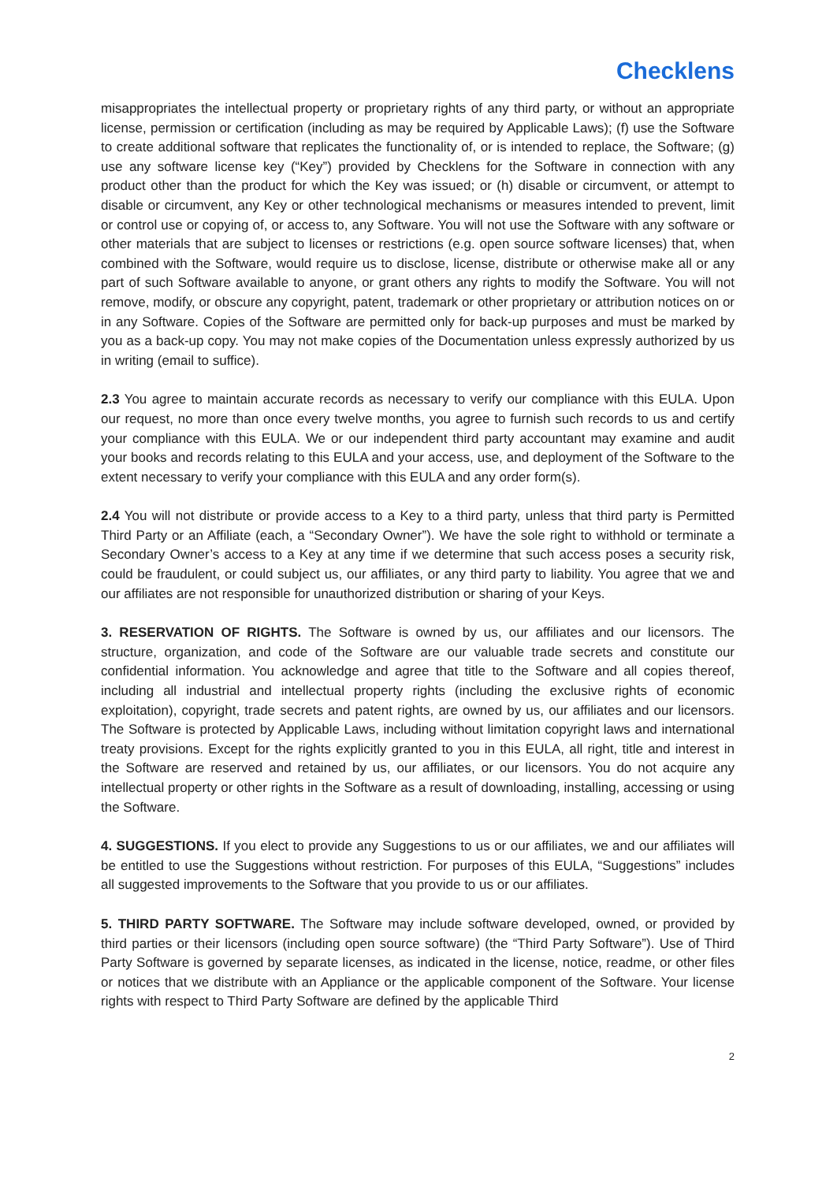Checklens
misappropriates the intellectual property or proprietary rights of any third party, or without an appropriate license, permission or certification (including as may be required by Applicable Laws); (f) use the Software to create additional software that replicates the functionality of, or is intended to replace, the Software; (g) use any software license key (“Key”) provided by Checklens for the Software in connection with any product other than the product for which the Key was issued; or (h) disable or circumvent, or attempt to disable or circumvent, any Key or other technological mechanisms or measures intended to prevent, limit or control use or copying of, or access to, any Software. You will not use the Software with any software or other materials that are subject to licenses or restrictions (e.g. open source software licenses) that, when combined with the Software, would require us to disclose, license, distribute or otherwise make all or any part of such Software available to anyone, or grant others any rights to modify the Software. You will not remove, modify, or obscure any copyright, patent, trademark or other proprietary or attribution notices on or in any Software. Copies of the Software are permitted only for back-up purposes and must be marked by you as a back-up copy. You may not make copies of the Documentation unless expressly authorized by us in writing (email to suffice).
2.3 You agree to maintain accurate records as necessary to verify our compliance with this EULA. Upon our request, no more than once every twelve months, you agree to furnish such records to us and certify your compliance with this EULA. We or our independent third party accountant may examine and audit your books and records relating to this EULA and your access, use, and deployment of the Software to the extent necessary to verify your compliance with this EULA and any order form(s).
2.4 You will not distribute or provide access to a Key to a third party, unless that third party is Permitted Third Party or an Affiliate (each, a “Secondary Owner”). We have the sole right to withhold or terminate a Secondary Owner’s access to a Key at any time if we determine that such access poses a security risk, could be fraudulent, or could subject us, our affiliates, or any third party to liability. You agree that we and our affiliates are not responsible for unauthorized distribution or sharing of your Keys.
3. RESERVATION OF RIGHTS. The Software is owned by us, our affiliates and our licensors. The structure, organization, and code of the Software are our valuable trade secrets and constitute our confidential information. You acknowledge and agree that title to the Software and all copies thereof, including all industrial and intellectual property rights (including the exclusive rights of economic exploitation), copyright, trade secrets and patent rights, are owned by us, our affiliates and our licensors. The Software is protected by Applicable Laws, including without limitation copyright laws and international treaty provisions. Except for the rights explicitly granted to you in this EULA, all right, title and interest in the Software are reserved and retained by us, our affiliates, or our licensors. You do not acquire any intellectual property or other rights in the Software as a result of downloading, installing, accessing or using the Software.
4. SUGGESTIONS. If you elect to provide any Suggestions to us or our affiliates, we and our affiliates will be entitled to use the Suggestions without restriction. For purposes of this EULA, “Suggestions” includes all suggested improvements to the Software that you provide to us or our affiliates.
5. THIRD PARTY SOFTWARE. The Software may include software developed, owned, or provided by third parties or their licensors (including open source software) (the “Third Party Software”). Use of Third Party Software is governed by separate licenses, as indicated in the license, notice, readme, or other files or notices that we distribute with an Appliance or the applicable component of the Software. Your license rights with respect to Third Party Software are defined by the applicable Third
2